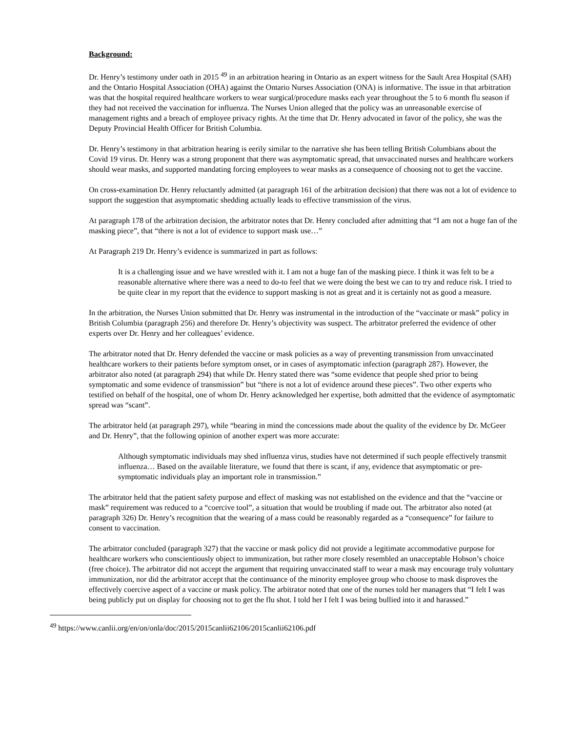Background:
Dr. Henry’s testimony under oath in 2015 <sup>49</sup> in an arbitration hearing in Ontario as an expert witness for the Sault Area Hospital (SAH) and the Ontario Hospital Association (OHA) against the Ontario Nurses Association (ONA) is informative. The issue in that arbitration was that the hospital required healthcare workers to wear surgical/procedure masks each year throughout the 5 to 6 month flu season if they had not received the vaccination for influenza. The Nurses Union alleged that the policy was an unreasonable exercise of management rights and a breach of employee privacy rights. At the time that Dr. Henry advocated in favor of the policy, she was the Deputy Provincial Health Officer for British Columbia.
Dr. Henry’s testimony in that arbitration hearing is eerily similar to the narrative she has been telling British Columbians about the Covid 19 virus. Dr. Henry was a strong proponent that there was asymptomatic spread, that unvaccinated nurses and healthcare workers should wear masks, and supported mandating forcing employees to wear masks as a consequence of choosing not to get the vaccine.
On cross-examination Dr. Henry reluctantly admitted (at paragraph 161 of the arbitration decision) that there was not a lot of evidence to support the suggestion that asymptomatic shedding actually leads to effective transmission of the virus.
At paragraph 178 of the arbitration decision, the arbitrator notes that Dr. Henry concluded after admitting that “I am not a huge fan of the masking piece”, that “there is not a lot of evidence to support mask use…”
At Paragraph 219 Dr. Henry’s evidence is summarized in part as follows:
It is a challenging issue and we have wrestled with it. I am not a huge fan of the masking piece. I think it was felt to be a reasonable alternative where there was a need to do-to feel that we were doing the best we can to try and reduce risk. I tried to be quite clear in my report that the evidence to support masking is not as great and it is certainly not as good a measure.
In the arbitration, the Nurses Union submitted that Dr. Henry was instrumental in the introduction of the “vaccinate or mask” policy in British Columbia (paragraph 256) and therefore Dr. Henry’s objectivity was suspect. The arbitrator preferred the evidence of other experts over Dr. Henry and her colleagues’ evidence.
The arbitrator noted that Dr. Henry defended the vaccine or mask policies as a way of preventing transmission from unvaccinated healthcare workers to their patients before symptom onset, or in cases of asymptomatic infection (paragraph 287). However, the arbitrator also noted (at paragraph 294) that while Dr. Henry stated there was “some evidence that people shed prior to being symptomatic and some evidence of transmission” but “there is not a lot of evidence around these pieces”. Two other experts who testified on behalf of the hospital, one of whom Dr. Henry acknowledged her expertise, both admitted that the evidence of asymptomatic spread was “scant”.
The arbitrator held (at paragraph 297), while “bearing in mind the concessions made about the quality of the evidence by Dr. McGeer and Dr. Henry”, that the following opinion of another expert was more accurate:
Although symptomatic individuals may shed influenza virus, studies have not determined if such people effectively transmit influenza… Based on the available literature, we found that there is scant, if any, evidence that asymptomatic or pre-symptomatic individuals play an important role in transmission.”
The arbitrator held that the patient safety purpose and effect of masking was not established on the evidence and that the “vaccine or mask” requirement was reduced to a “coercive tool”, a situation that would be troubling if made out. The arbitrator also noted (at paragraph 326) Dr. Henry’s recognition that the wearing of a mass could be reasonably regarded as a “consequence” for failure to consent to vaccination.
The arbitrator concluded (paragraph 327) that the vaccine or mask policy did not provide a legitimate accommodative purpose for healthcare workers who conscientiously object to immunization, but rather more closely resembled an unacceptable Hobson’s choice (free choice). The arbitrator did not accept the argument that requiring unvaccinated staff to wear a mask may encourage truly voluntary immunization, nor did the arbitrator accept that the continuance of the minority employee group who choose to mask disproves the effectively coercive aspect of a vaccine or mask policy. The arbitrator noted that one of the nurses told her managers that “I felt I was being publicly put on display for choosing not to get the flu shot. I told her I felt I was being bullied into it and harassed.”
<sup>49</sup> https://www.canlii.org/en/on/onla/doc/2015/2015canlii62106/2015canlii62106.pdf